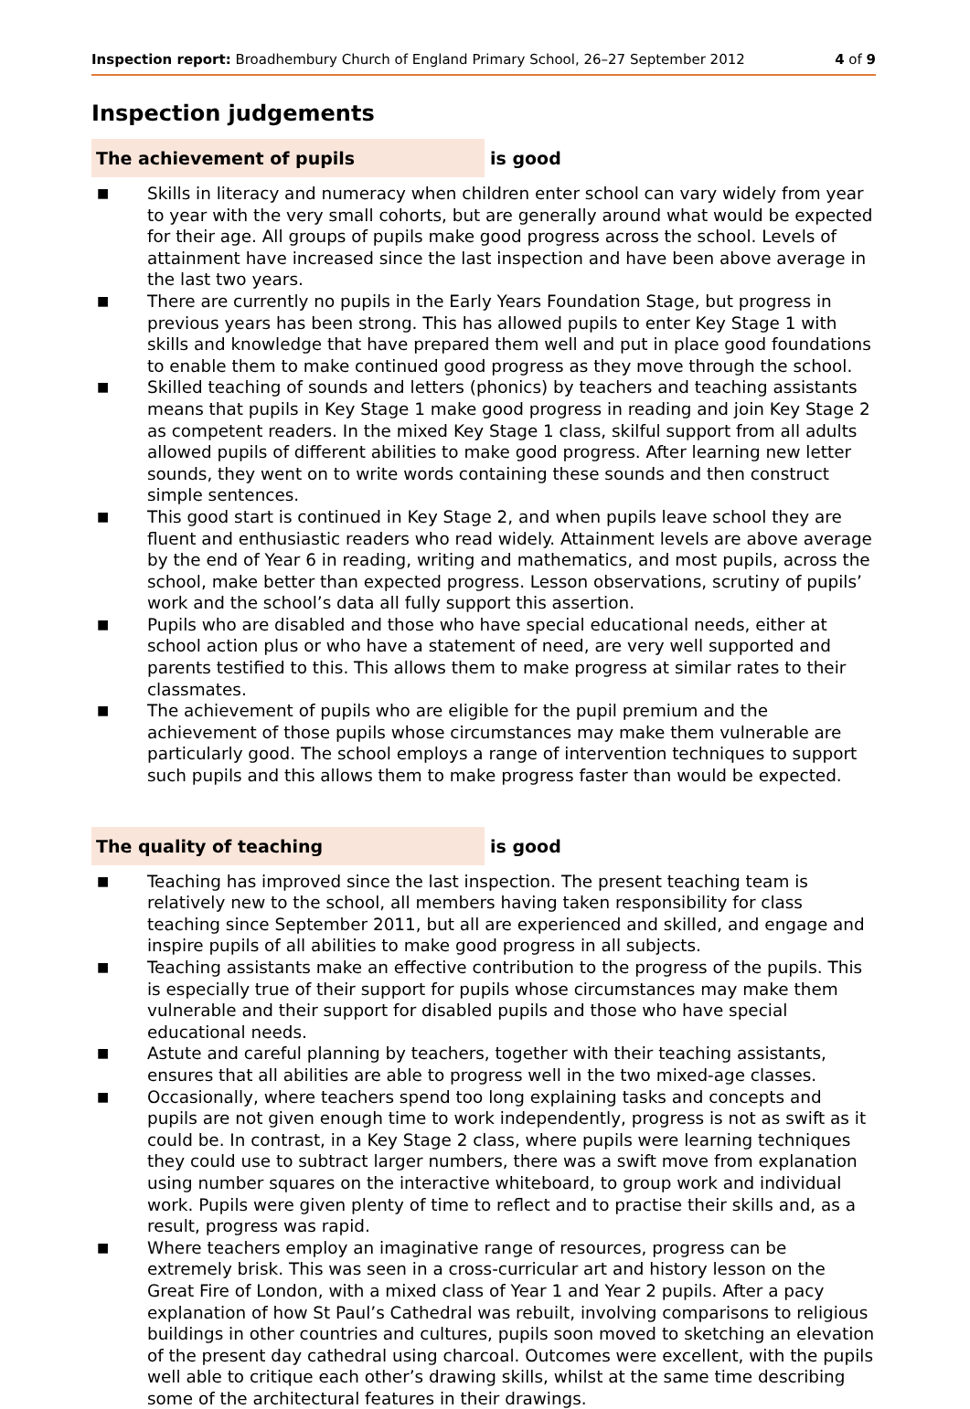Inspection report: Broadhembury Church of England Primary School, 26–27 September 2012 4 of 9
Inspection judgements
The achievement of pupils
is good
■ Skills in literacy and numeracy when children enter school can vary widely from year to year with the very small cohorts, but are generally around what would be expected for their age. All groups of pupils make good progress across the school. Levels of attainment have increased since the last inspection and have been above average in the last two years.
■ There are currently no pupils in the Early Years Foundation Stage, but progress in previous years has been strong. This has allowed pupils to enter Key Stage 1 with skills and knowledge that have prepared them well and put in place good foundations to enable them to make continued good progress as they move through the school.
■ Skilled teaching of sounds and letters (phonics) by teachers and teaching assistants means that pupils in Key Stage 1 make good progress in reading and join Key Stage 2 as competent readers. In the mixed Key Stage 1 class, skilful support from all adults allowed pupils of different abilities to make good progress. After learning new letter sounds, they went on to write words containing these sounds and then construct simple sentences.
■ This good start is continued in Key Stage 2, and when pupils leave school they are fluent and enthusiastic readers who read widely. Attainment levels are above average by the end of Year 6 in reading, writing and mathematics, and most pupils, across the school, make better than expected progress. Lesson observations, scrutiny of pupils’ work and the school’s data all fully support this assertion.
■ Pupils who are disabled and those who have special educational needs, either at school action plus or who have a statement of need, are very well supported and parents testified to this. This allows them to make progress at similar rates to their classmates.
■ The achievement of pupils who are eligible for the pupil premium and the achievement of those pupils whose circumstances may make them vulnerable are particularly good. The school employs a range of intervention techniques to support such pupils and this allows them to make progress faster than would be expected.
The quality of teaching
is good
■ Teaching has improved since the last inspection. The present teaching team is relatively new to the school, all members having taken responsibility for class teaching since September 2011, but all are experienced and skilled, and engage and inspire pupils of all abilities to make good progress in all subjects.
■ Teaching assistants make an effective contribution to the progress of the pupils. This is especially true of their support for pupils whose circumstances may make them vulnerable and their support for disabled pupils and those who have special educational needs.
■ Astute and careful planning by teachers, together with their teaching assistants, ensures that all abilities are able to progress well in the two mixed-age classes.
■ Occasionally, where teachers spend too long explaining tasks and concepts and pupils are not given enough time to work independently, progress is not as swift as it could be. In contrast, in a Key Stage 2 class, where pupils were learning techniques they could use to subtract larger numbers, there was a swift move from explanation using number squares on the interactive whiteboard, to group work and individual work. Pupils were given plenty of time to reflect and to practise their skills and, as a result, progress was rapid.
■ Where teachers employ an imaginative range of resources, progress can be extremely brisk. This was seen in a cross-curricular art and history lesson on the Great Fire of London, with a mixed class of Year 1 and Year 2 pupils. After a pacy explanation of how St Paul’s Cathedral was rebuilt, involving comparisons to religious buildings in other countries and cultures, pupils soon moved to sketching an elevation of the present day cathedral using charcoal. Outcomes were excellent, with the pupils well able to critique each other’s drawing skills, whilst at the same time describing some of the architectural features in their drawings.